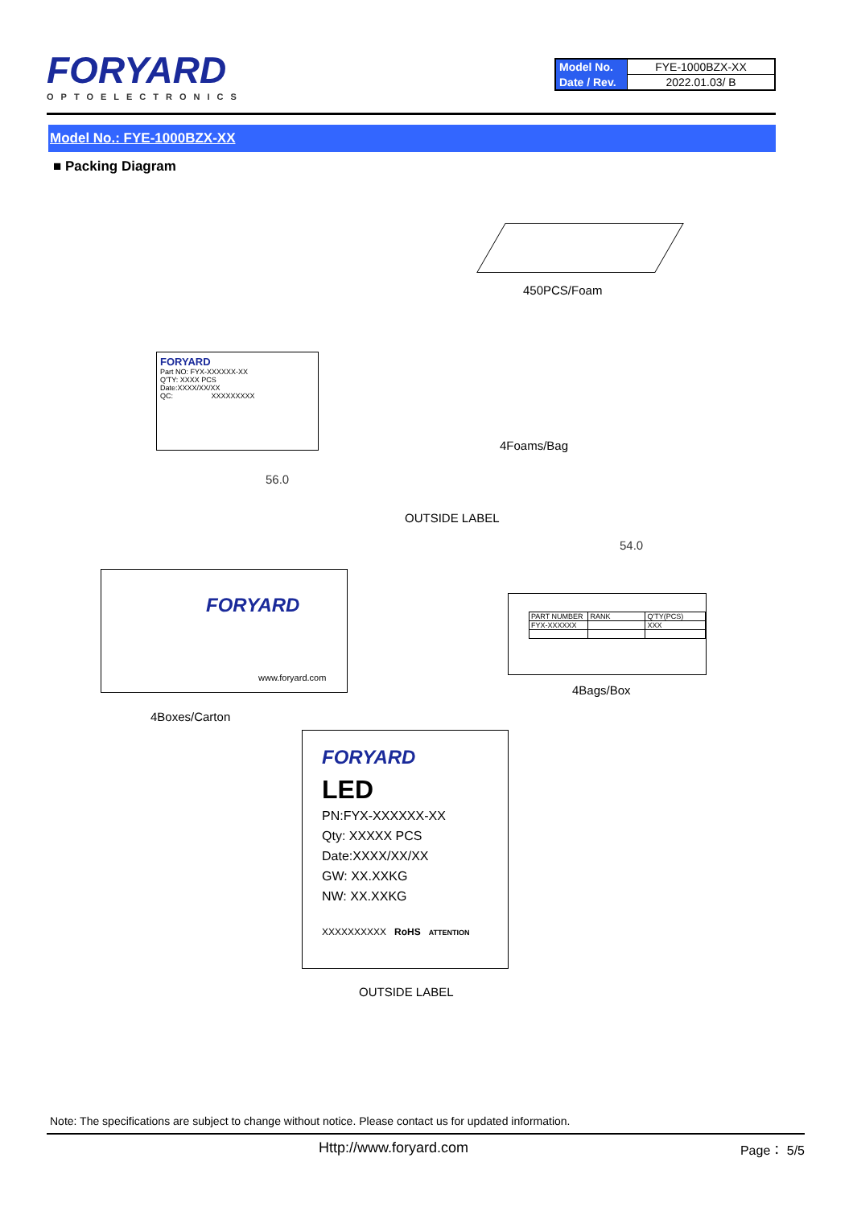FORYARD
OPTOELECTRONICS
| Model No. | FYE-1000BZX-XX |
| Date / Rev. | 2022.01.03/ B |
Model No.: FYE-1000BZX-XX
■ Packing Diagram
450PCS/Foam
FORYARD
Part NO: FYX-XXXXXX-XX
Q'TY: XXXX PCS
Date:XXXX/XX/XX
QC: XXXXXXXXX
4Foams/Bag
56.0
OUTSIDE LABEL
54.0
FORYARD
www.foryard.com
| PART NUMBER | RANK | Q'TY(PCS) |
| FYX-XXXXXX | | XXX |
4Bags/Box
4Boxes/Carton
FORYARD
LED
PN:FYX-XXXXXX-XX
Qty: XXXXX PCS
Date:XXXX/XX/XX
GW: XX.XXKG
NW: XX.XXKG
XXXXXXXXXX RoHS ATTENTION
OUTSIDE LABEL
Note: The specifications are subject to change without notice. Please contact us for updated information.
Http://www.foryard.com Page： 5/5